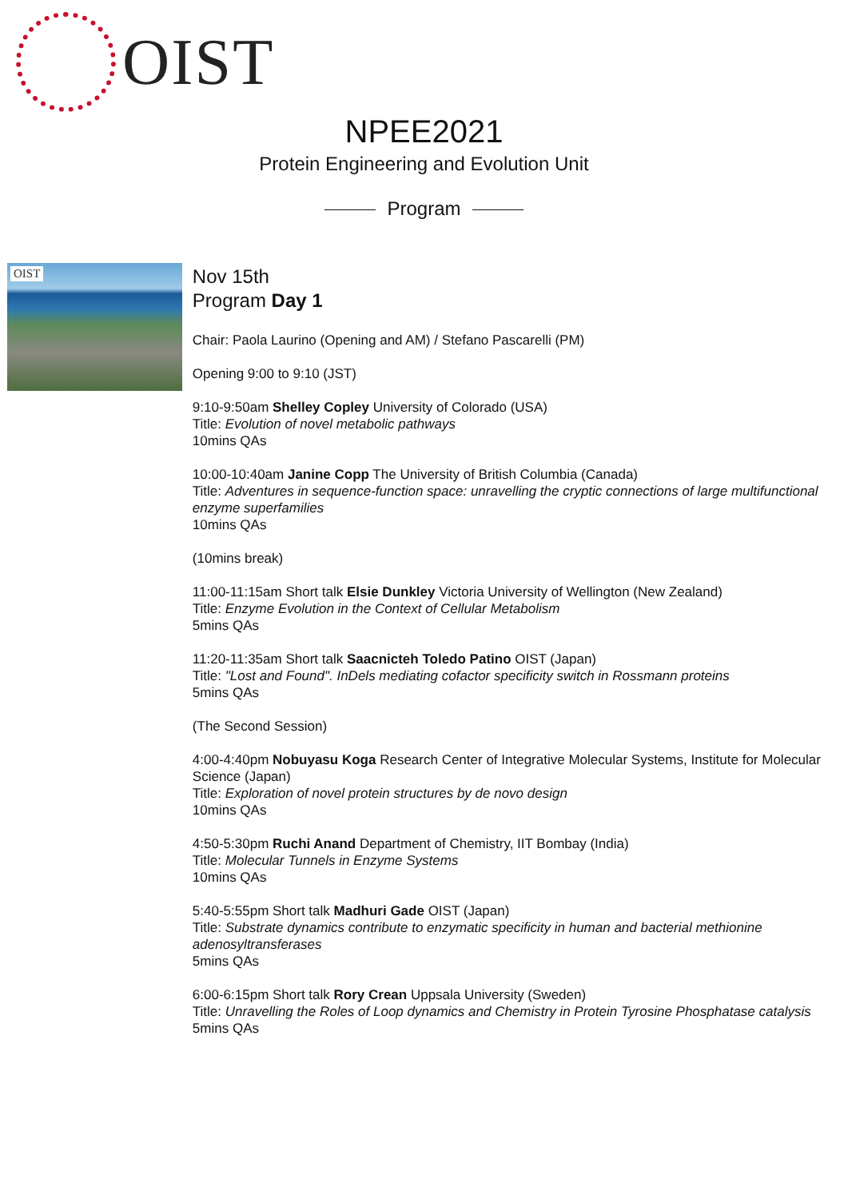OIST
NPEE2021
Protein Engineering and Evolution Unit
Program
OIST
Nov 15th
Program Day 1
Chair: Paola Laurino (Opening and AM) / Stefano Pascarelli (PM)
Opening 9:00 to 9:10 (JST)
9:10-9:50am Shelley Copley University of Colorado (USA)
Title: Evolution of novel metabolic pathways
10mins QAs
10:00-10:40am Janine Copp The University of British Columbia (Canada)
Title: Adventures in sequence-function space: unravelling the cryptic connections of large multifunctional enzyme superfamilies
10mins QAs
(10mins break)
11:00-11:15am Short talk Elsie Dunkley Victoria University of Wellington (New Zealand)
Title: Enzyme Evolution in the Context of Cellular Metabolism
5mins QAs
11:20-11:35am Short talk Saacnicteh Toledo Patino OIST (Japan)
Title: "Lost and Found". InDels mediating cofactor specificity switch in Rossmann proteins
5mins QAs
(The Second Session)
4:00-4:40pm Nobuyasu Koga Research Center of Integrative Molecular Systems, Institute for Molecular Science (Japan)
Title: Exploration of novel protein structures by de novo design
10mins QAs
4:50-5:30pm Ruchi Anand Department of Chemistry, IIT Bombay (India)
Title: Molecular Tunnels in Enzyme Systems
10mins QAs
5:40-5:55pm Short talk Madhuri Gade OIST (Japan)
Title: Substrate dynamics contribute to enzymatic specificity in human and bacterial methionine adenosyltransferases
5mins QAs
6:00-6:15pm Short talk Rory Crean Uppsala University (Sweden)
Title: Unravelling the Roles of Loop dynamics and Chemistry in Protein Tyrosine Phosphatase catalysis
5mins QAs